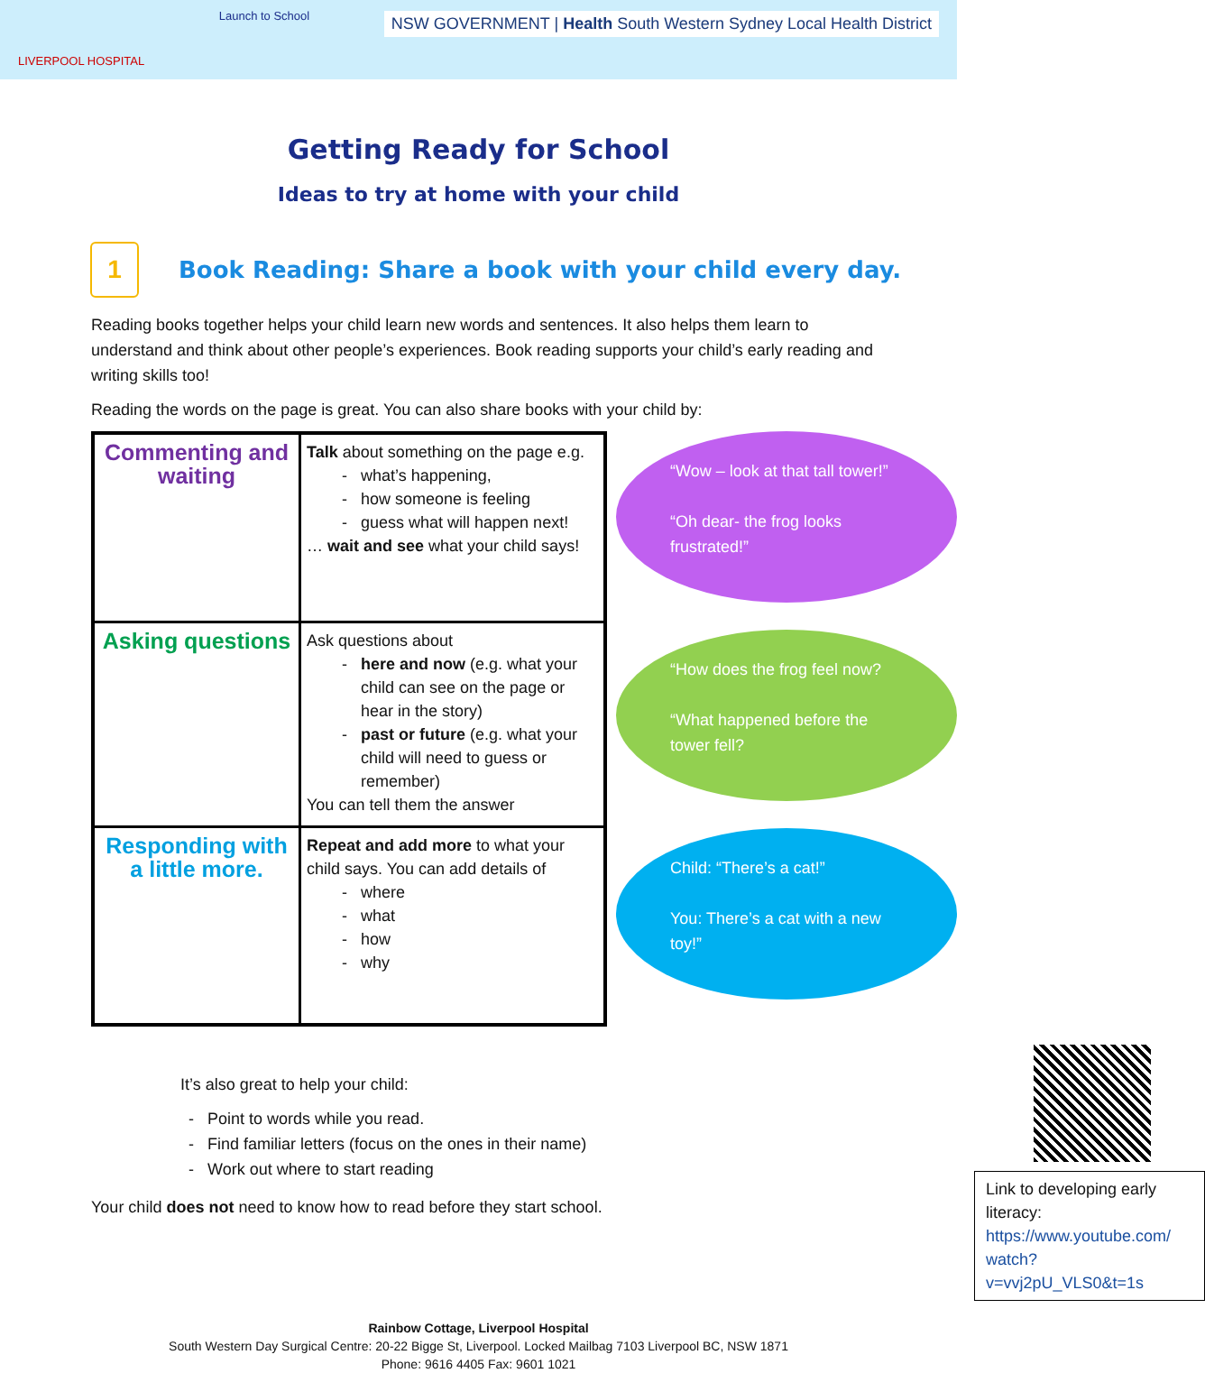LIVERPOOL HOSPITAL
Launch to School
NSW GOVERNMENT | Health South Western Sydney Local Health District
Getting Ready for School
Ideas to try at home with your child
1
Book Reading: Share a book with your child every day.
Reading books together helps your child learn new words and sentences. It also helps them learn to understand and think about other people’s experiences. Book reading supports your child’s early reading and writing skills too!
Reading the words on the page is great. You can also share books with your child by:
| Commenting and waiting | Talk about something on the page e.g. what’s happening, how someone is feeling guess what will happen next! … wait and see what your child says! |
| Asking questions | Ask questions about here and now (e.g. what your child can see on the page or hear in the story) past or future (e.g. what your child will need to guess or remember) You can tell them the answer |
| Responding with a little more. | Repeat and add more to what your child says. You can add details of where what how why |
“Wow – look at that tall tower!”
“Oh dear- the frog looks frustrated!”
“How does the frog feel now?
“What happened before the tower fell?
Child: “There’s a cat!”
You: There’s a cat with a new toy!”
It’s also great to help your child:
Point to words while you read.
Find familiar letters (focus on the ones in their name)
Work out where to start reading
Your child does not need to know how to read before they start school.
Link to developing early literacy: https://www.youtube.com/ watch?v=vvj2pU_VLS0&t=1s
Rainbow Cottage, Liverpool Hospital
South Western Day Surgical Centre: 20-22 Bigge St, Liverpool. Locked Mailbag 7103 Liverpool BC, NSW 1871
Phone: 9616 4405 Fax: 9601 1021